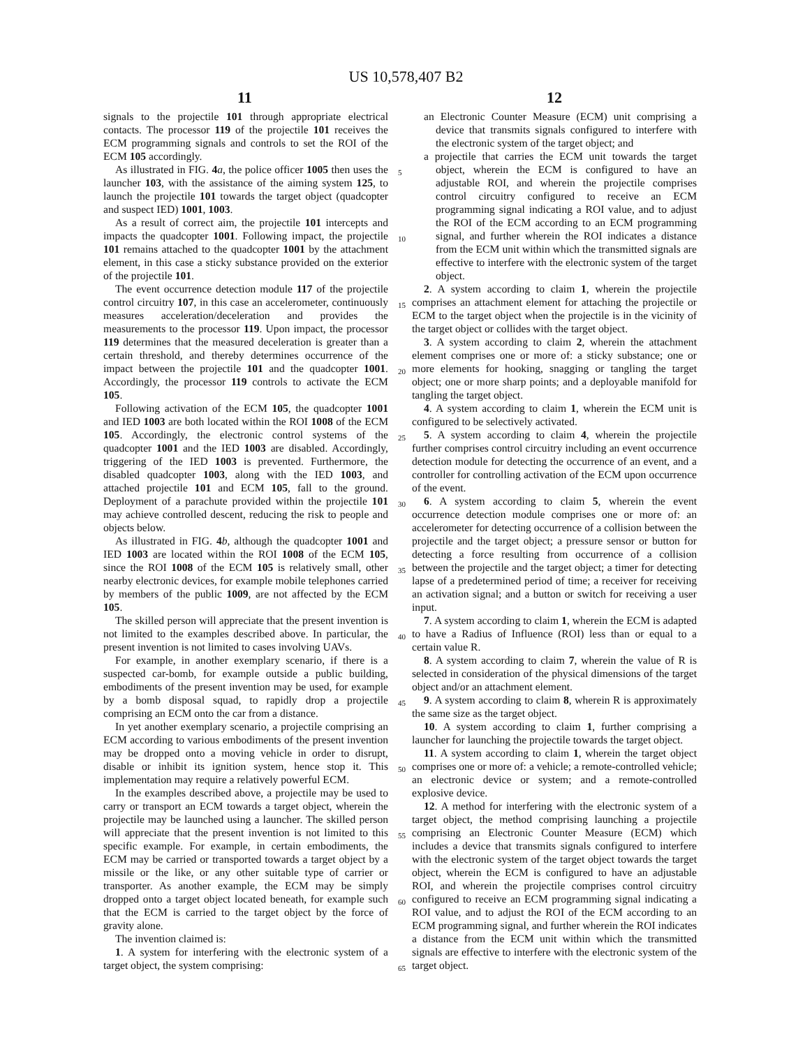US 10,578,407 B2
11 12
signals to the projectile 101 through appropriate electrical contacts. The processor 119 of the projectile 101 receives the ECM programming signals and controls to set the ROI of the ECM 105 accordingly.
As illustrated in FIG. 4 a, the police officer 1005 then uses the launcher 103, with the assistance of the aiming system 125, to launch the projectile 101 towards the target object (quadcopter and suspect IED) 1001, 1003.
As a result of correct aim, the projectile 101 intercepts and impacts the quadcopter 1001. Following impact, the projectile 101 remains attached to the quadcopter 1001 by the attachment element, in this case a sticky substance provided on the exterior of the projectile 101.
The event occurrence detection module 117 of the projectile control circuitry 107, in this case an accelerometer, continuously measures acceleration/deceleration and provides the measurements to the processor 119. Upon impact, the processor 119 determines that the measured deceleration is greater than a certain threshold, and thereby determines occurrence of the impact between the projectile 101 and the quadcopter 1001. Accordingly, the processor 119 controls to activate the ECM 105.
Following activation of the ECM 105, the quadcopter 1001 and IED 1003 are both located within the ROI 1008 of the ECM 105. Accordingly, the electronic control systems of the quadcopter 1001 and the IED 1003 are disabled. Accordingly, triggering of the IED 1003 is prevented. Furthermore, the disabled quadcopter 1003, along with the IED 1003, and attached projectile 101 and ECM 105, fall to the ground. Deployment of a parachute provided within the projectile 101 may achieve controlled descent, reducing the risk to people and objects below.
As illustrated in FIG. 4 b, although the quadcopter 1001 and IED 1003 are located within the ROI 1008 of the ECM 105, since the ROI 1008 of the ECM 105 is relatively small, other nearby electronic devices, for example mobile telephones carried by members of the public 1009, are not affected by the ECM 105.
The skilled person will appreciate that the present invention is not limited to the examples described above. In particular, the present invention is not limited to cases involving UAVs.
For example, in another exemplary scenario, if there is a suspected car-bomb, for example outside a public building, embodiments of the present invention may be used, for example by a bomb disposal squad, to rapidly drop a projectile comprising an ECM onto the car from a distance.
In yet another exemplary scenario, a projectile comprising an ECM according to various embodiments of the present invention may be dropped onto a moving vehicle in order to disrupt, disable or inhibit its ignition system, hence stop it. This implementation may require a relatively powerful ECM.
In the examples described above, a projectile may be used to carry or transport an ECM towards a target object, wherein the projectile may be launched using a launcher. The skilled person will appreciate that the present invention is not limited to this specific example. For example, in certain embodiments, the ECM may be carried or transported towards a target object by a missile or the like, or any other suitable type of carrier or transporter. As another example, the ECM may be simply dropped onto a target object located beneath, for example such that the ECM is carried to the target object by the force of gravity alone.
The invention claimed is:
1. A system for interfering with the electronic system of a target object, the system comprising:
5
10
15
20
25
30
35
40
45
50
55
60
65
an Electronic Counter Measure (ECM) unit comprising a device that transmits signals configured to interfere with the electronic system of the target object; and
a projectile that carries the ECM unit towards the target object, wherein the ECM is configured to have an adjustable ROI, and wherein the projectile comprises control circuitry configured to receive an ECM programming signal indicating a ROI value, and to adjust the ROI of the ECM according to an ECM programming signal, and further wherein the ROI indicates a distance from the ECM unit within which the transmitted signals are effective to interfere with the electronic system of the target object.
2. A system according to claim 1, wherein the projectile comprises an attachment element for attaching the projectile or ECM to the target object when the projectile is in the vicinity of the target object or collides with the target object.
3. A system according to claim 2, wherein the attachment element comprises one or more of: a sticky substance; one or more elements for hooking, snagging or tangling the target object; one or more sharp points; and a deployable manifold for tangling the target object.
4. A system according to claim 1, wherein the ECM unit is configured to be selectively activated.
5. A system according to claim 4, wherein the projectile further comprises control circuitry including an event occurrence detection module for detecting the occurrence of an event, and a controller for controlling activation of the ECM upon occurrence of the event.
6. A system according to claim 5, wherein the event occurrence detection module comprises one or more of: an accelerometer for detecting occurrence of a collision between the projectile and the target object; a pressure sensor or button for detecting a force resulting from occurrence of a collision between the projectile and the target object; a timer for detecting lapse of a predetermined period of time; a receiver for receiving an activation signal; and a button or switch for receiving a user input.
7. A system according to claim 1, wherein the ECM is adapted to have a Radius of Influence (ROI) less than or equal to a certain value R.
8. A system according to claim 7, wherein the value of R is selected in consideration of the physical dimensions of the target object and/or an attachment element.
9. A system according to claim 8, wherein R is approximately the same size as the target object.
10. A system according to claim 1, further comprising a launcher for launching the projectile towards the target object.
11. A system according to claim 1, wherein the target object comprises one or more of: a vehicle; a remote-controlled vehicle; an electronic device or system; and a remote-controlled explosive device.
12. A method for interfering with the electronic system of a target object, the method comprising launching a projectile comprising an Electronic Counter Measure (ECM) which includes a device that transmits signals configured to interfere with the electronic system of the target object towards the target object, wherein the ECM is configured to have an adjustable ROI, and wherein the projectile comprises control circuitry configured to receive an ECM programming signal indicating a ROI value, and to adjust the ROI of the ECM according to an ECM programming signal, and further wherein the ROI indicates a distance from the ECM unit within which the transmitted signals are effective to interfere with the electronic system of the target object.